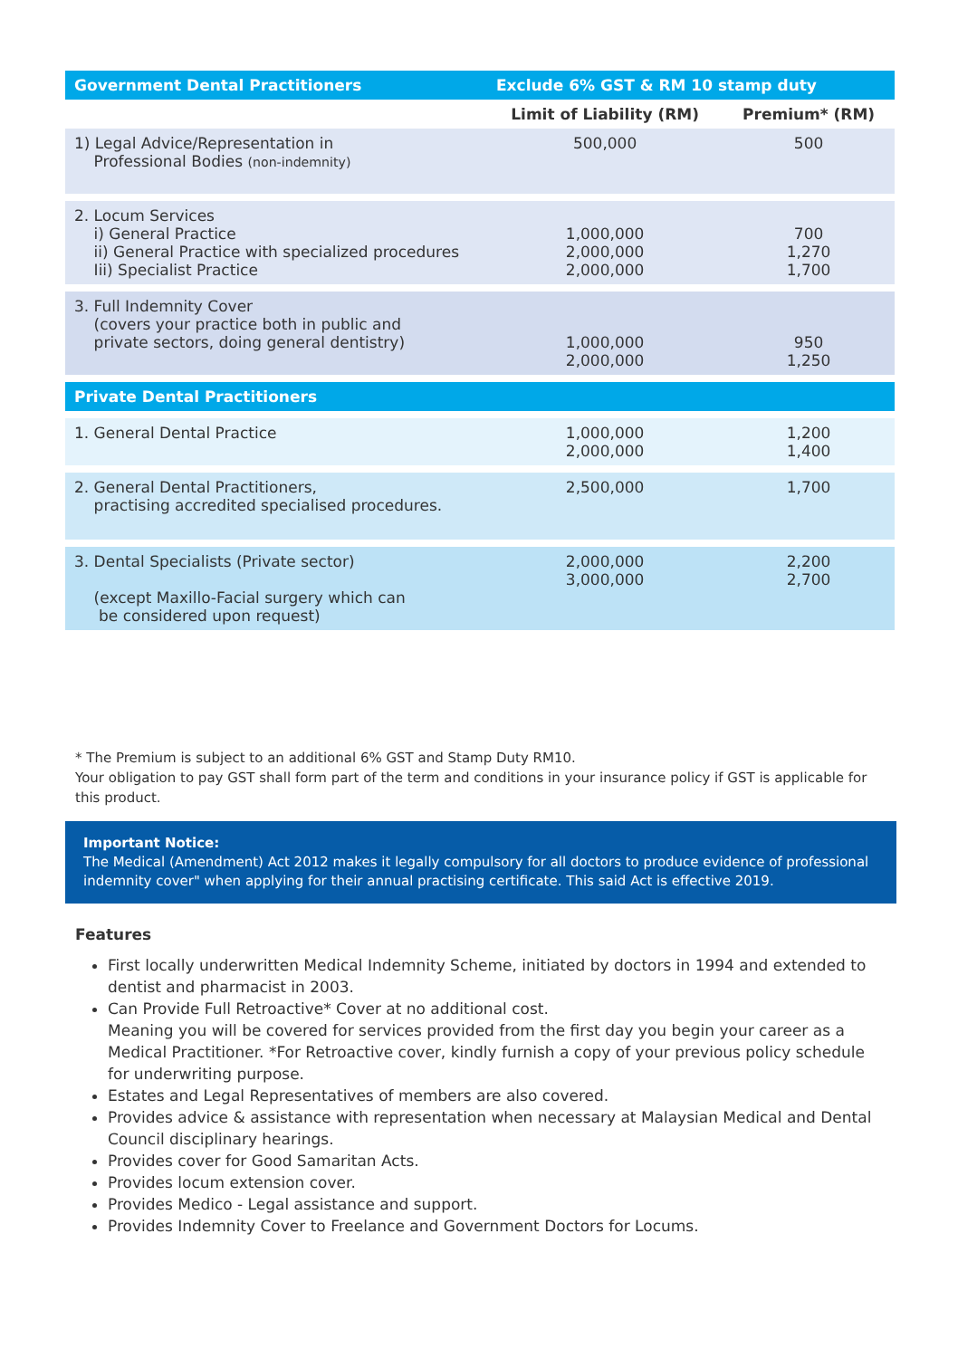| Government Dental Practitioners | Exclude 6% GST & RM 10 stamp duty | |
| --- | --- | --- |
| | Limit of Liability (RM) | Premium* (RM) |
| 1) Legal Advice/Representation in Professional Bodies (non-indemnity) | 500,000 | 500 |
| 2. Locum Services i) General Practice ii) General Practice with specialized procedures Iii) Specialist Practice | 1,000,000 2,000,000 2,000,000 | 700 1,270 1,700 |
| 3. Full Indemnity Cover (covers your practice both in public and private sectors, doing general dentistry) | 1,000,000 2,000,000 | 950 1,250 |
| Private Dental Practitioners | | |
| 1. General Dental Practice | 1,000,000 2,000,000 | 1,200 1,400 |
| 2. General Dental Practitioners, practising accredited specialised procedures. | 2,500,000 | 1,700 |
| 3. Dental Specialists (Private sector) (except Maxillo-Facial surgery which can be considered upon request) | 2,000,000 3,000,000 | 2,200 2,700 |
* The Premium is subject to an additional 6% GST and Stamp Duty RM10.
Your obligation to pay GST shall form part of the term and conditions in your insurance policy if GST is applicable for this product.
Important Notice:
The Medical (Amendment) Act 2012 makes it legally compulsory for all doctors to produce evidence of professional indemnity cover" when applying for their annual practising certificate. This said Act is effective 2019.
Features
First locally underwritten Medical Indemnity Scheme, initiated by doctors in 1994 and extended to dentist and pharmacist in 2003.
Can Provide Full Retroactive* Cover at no additional cost.
Meaning you will be covered for services provided from the first day you begin your career as a Medical Practitioner. *For Retroactive cover, kindly furnish a copy of your previous policy schedule for underwriting purpose.
Estates and Legal Representatives of members are also covered.
Provides advice & assistance with representation when necessary at Malaysian Medical and Dental Council disciplinary hearings.
Provides cover for Good Samaritan Acts.
Provides locum extension cover.
Provides Medico - Legal assistance and support.
Provides Indemnity Cover to Freelance and Government Doctors for Locums.